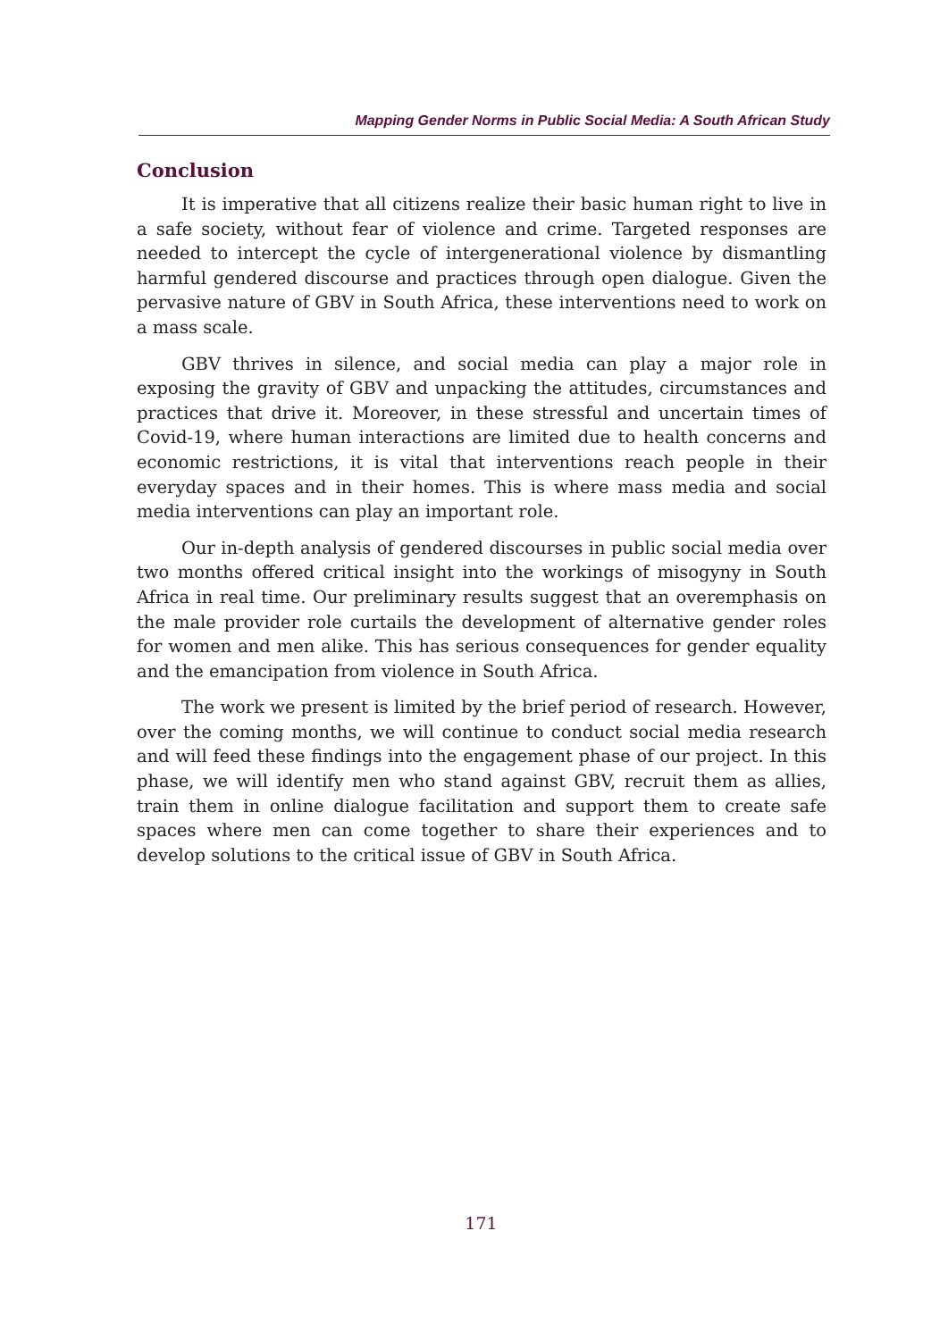Mapping Gender Norms in Public Social Media: A South African Study
Conclusion
It is imperative that all citizens realize their basic human right to live in a safe society, without fear of violence and crime. Targeted responses are needed to intercept the cycle of intergenerational violence by dismantling harmful gendered discourse and practices through open dialogue. Given the pervasive nature of GBV in South Africa, these interventions need to work on a mass scale.
GBV thrives in silence, and social media can play a major role in exposing the gravity of GBV and unpacking the attitudes, circumstances and practices that drive it. Moreover, in these stressful and uncertain times of Covid-19, where human interactions are limited due to health concerns and economic restrictions, it is vital that interventions reach people in their everyday spaces and in their homes. This is where mass media and social media interventions can play an important role.
Our in-depth analysis of gendered discourses in public social media over two months offered critical insight into the workings of misogyny in South Africa in real time. Our preliminary results suggest that an overemphasis on the male provider role curtails the development of alternative gender roles for women and men alike. This has serious consequences for gender equality and the emancipation from violence in South Africa.
The work we present is limited by the brief period of research. However, over the coming months, we will continue to conduct social media research and will feed these findings into the engagement phase of our project. In this phase, we will identify men who stand against GBV, recruit them as allies, train them in online dialogue facilitation and support them to create safe spaces where men can come together to share their experiences and to develop solutions to the critical issue of GBV in South Africa.
171